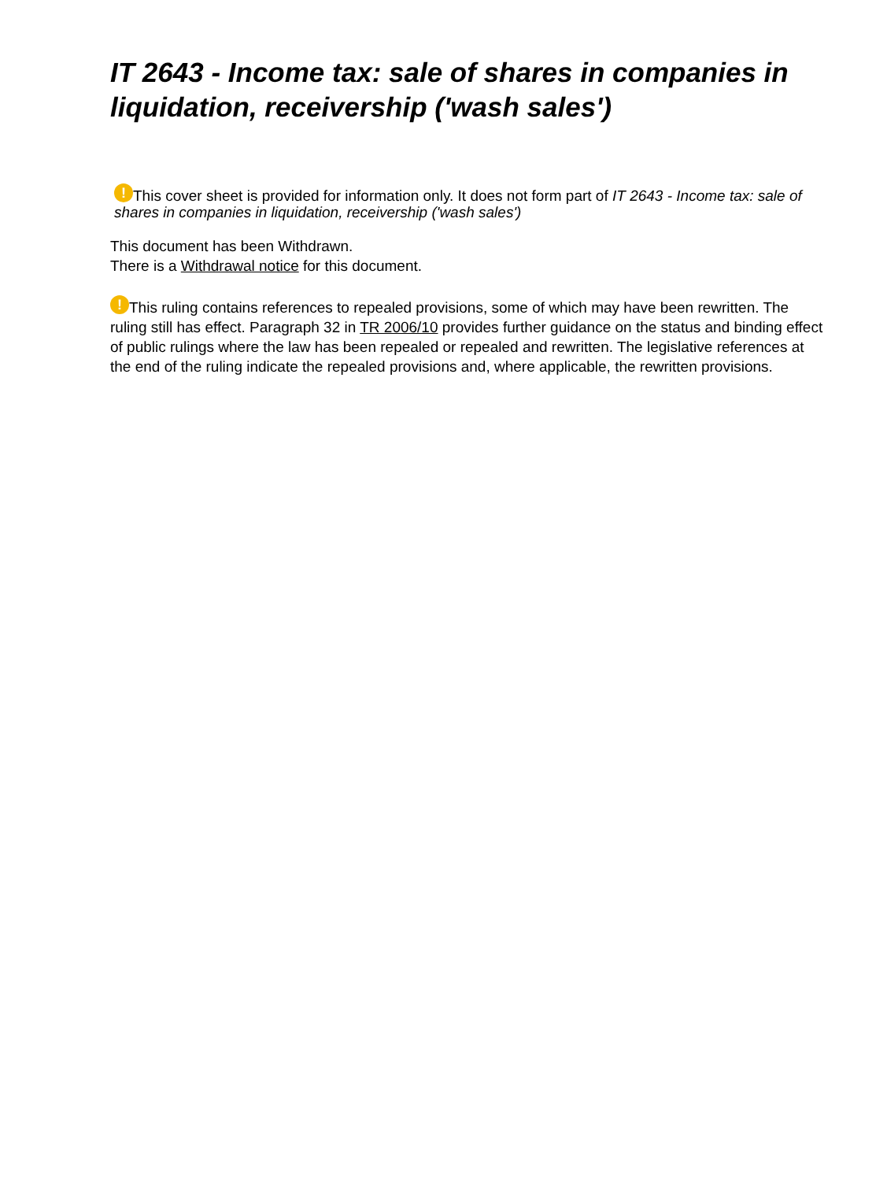IT 2643 - Income tax: sale of shares in companies in liquidation, receivership ('wash sales')
! This cover sheet is provided for information only. It does not form part of IT 2643 - Income tax: sale of shares in companies in liquidation, receivership ('wash sales')
This document has been Withdrawn.
There is a Withdrawal notice for this document.
! This ruling contains references to repealed provisions, some of which may have been rewritten. The ruling still has effect. Paragraph 32 in TR 2006/10 provides further guidance on the status and binding effect of public rulings where the law has been repealed or repealed and rewritten. The legislative references at the end of the ruling indicate the repealed provisions and, where applicable, the rewritten provisions.